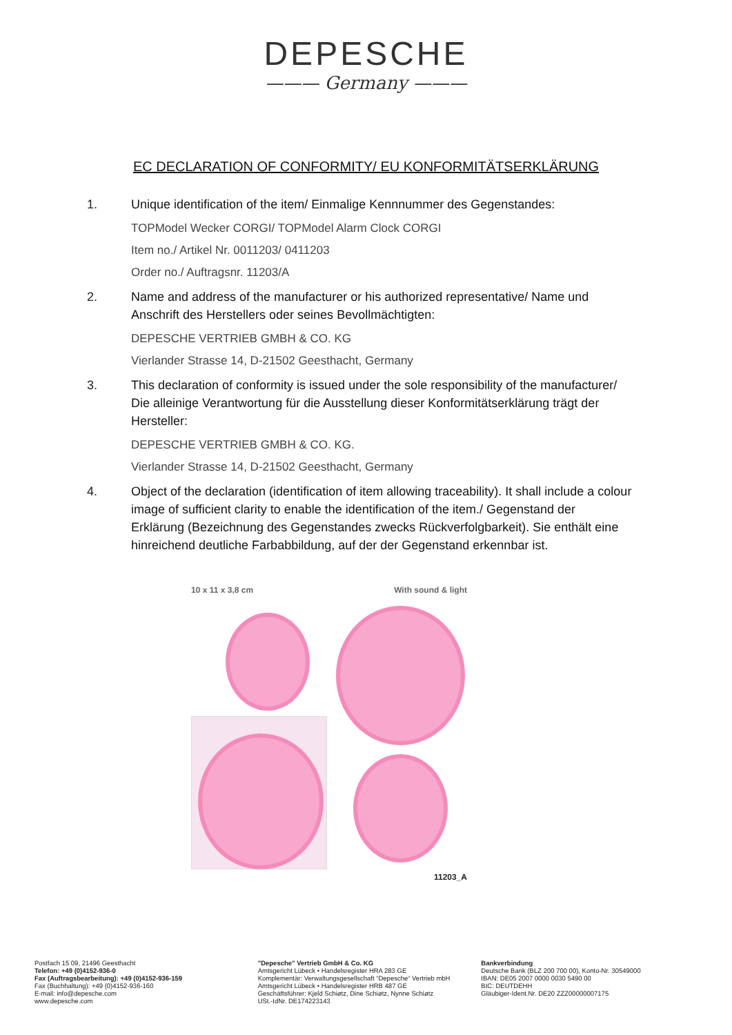DEPESCHE
——— Germany ———
EC DECLARATION OF CONFORMITY/ EU KONFORMITÄTSERKLÄRUNG
1. Unique identification of the item/ Einmalige Kennnummer des Gegenstandes:
TOPModel Wecker CORGI/ TOPModel Alarm Clock CORGI
Item no./ Artikel Nr. 0011203/ 0411203
Order no./ Auftragsnr. 11203/A
2. Name and address of the manufacturer or his authorized representative/ Name und Anschrift des Herstellers oder seines Bevollmächtigten:
DEPESCHE VERTRIEB GMBH & CO. KG
Vierlander Strasse 14, D-21502 Geesthacht, Germany
3. This declaration of conformity is issued under the sole responsibility of the manufacturer/ Die alleinige Verantwortung für die Ausstellung dieser Konformitätserklärung trägt der Hersteller:
DEPESCHE VERTRIEB GMBH & CO. KG.
Vierlander Strasse 14, D-21502 Geesthacht, Germany
4. Object of the declaration (identification of item allowing traceability). It shall include a colour image of sufficient clarity to enable the identification of the item./ Gegenstand der Erklärung (Bezeichnung des Gegenstandes zwecks Rückverfolgbarkeit). Sie enthält eine hinreichend deutliche Farbabbildung, auf der der Gegenstand erkennbar ist.
10 x 11 x 3,8 cm With sound & light
11203_A
Postfach 15 09, 21496 Geesthacht
Telefon: +49 (0)4152-936-0
Fax (Auftragsbearbeitung): +49 (0)4152-936-159
Fax (Buchhaltung): +49 (0)4152-936-160
E-mail: info@depesche.com
www.depesche.com
"Depesche" Vertrieb GmbH & Co. KG
Amtsgericht Lübeck • Handelsregister HRA 283 GE
Komplementär: Verwaltungsgesellschaft “Depesche“ Vertrieb mbH
Amtsgericht Lübeck • Handelsregister HRB 487 GE
Geschäftsführer: Kjeld Schiøtz, Dine Schiøtz, Nynne Schiøtz
USt.-IdNr. DE174223143
Bankverbindung
Deutsche Bank (BLZ 200 700 00), Konto-Nr. 30549000
IBAN: DE05 2007 0000 0030 5490 00
BIC: DEUTDEHH
Gläubiger-Ident.Nr. DE20 ZZZ00000007175